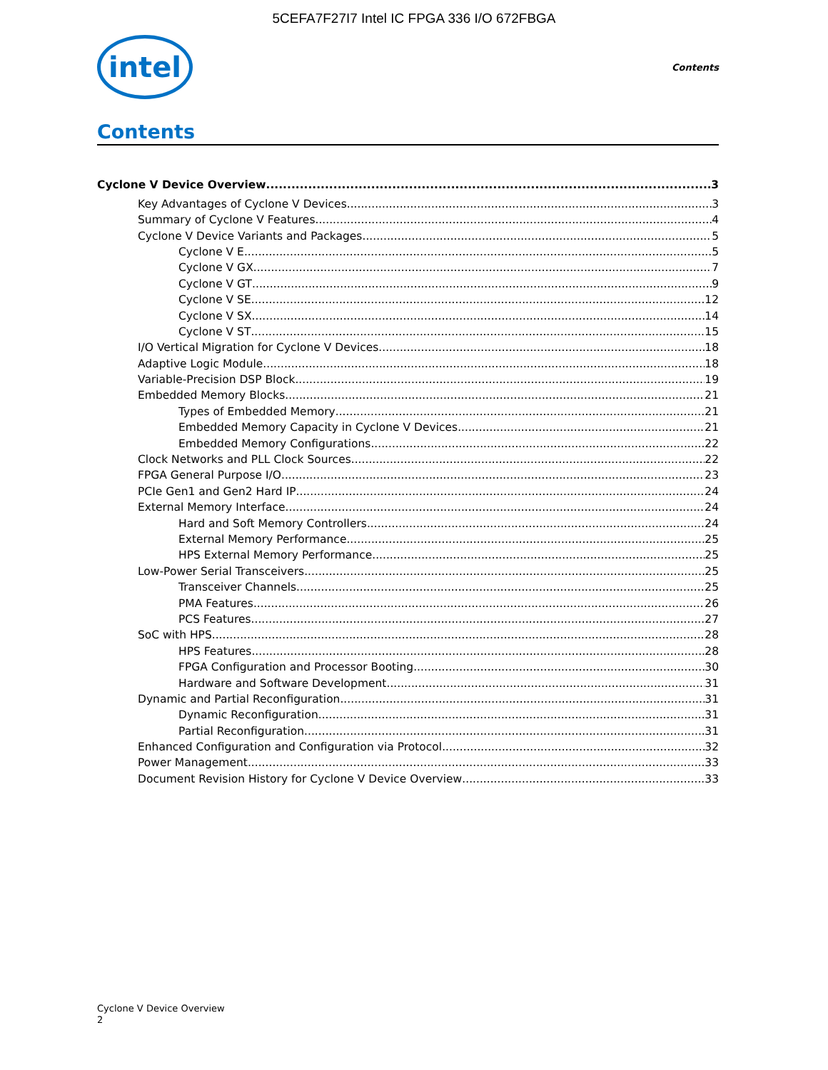5CEFA7F27I7 Intel IC FPGA 336 I/O 672FBGA
intel
Contents
Contents
Cyclone V Device Overview 3
Key Advantages of Cyclone V Devices 3
Summary of Cyclone V Features 4
Cyclone V Device Variants and Packages 5
Cyclone V E 5
Cyclone V GX 7
Cyclone V GT 9
Cyclone V SE 12
Cyclone V SX 14
Cyclone V ST 15
I/O Vertical Migration for Cyclone V Devices 18
Adaptive Logic Module 18
Variable-Precision DSP Block 19
Embedded Memory Blocks 21
Types of Embedded Memory 21
Embedded Memory Capacity in Cyclone V Devices 21
Embedded Memory Configurations 22
Clock Networks and PLL Clock Sources 22
FPGA General Purpose I/O 23
PCIe Gen1 and Gen2 Hard IP 24
External Memory Interface 24
Hard and Soft Memory Controllers 24
External Memory Performance 25
HPS External Memory Performance 25
Low-Power Serial Transceivers 25
Transceiver Channels 25
PMA Features 26
PCS Features 27
SoC with HPS 28
HPS Features 28
FPGA Configuration and Processor Booting 30
Hardware and Software Development 31
Dynamic and Partial Reconfiguration 31
Dynamic Reconfiguration 31
Partial Reconfiguration 31
Enhanced Configuration and Configuration via Protocol 32
Power Management 33
Document Revision History for Cyclone V Device Overview 33
Cyclone V Device Overview
2